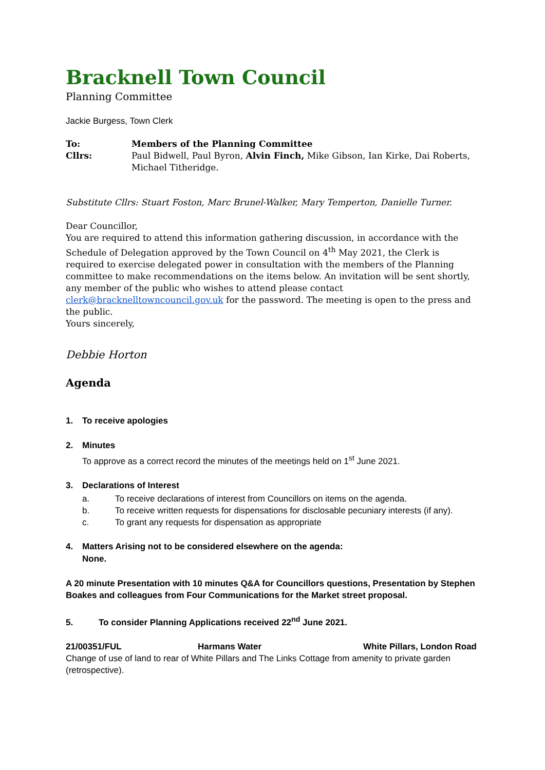Bracknell Town Council
Planning Committee
Jackie Burgess, Town Clerk
| To: | Members of the Planning Committee |
| Cllrs: | Paul Bidwell, Paul Byron, Alvin Finch, Mike Gibson, Ian Kirke, Dai Roberts, Michael Titheridge. |
Substitute Cllrs: Stuart Foston, Marc Brunel-Walker, Mary Temperton, Danielle Turner.
Dear Councillor,
You are required to attend this information gathering discussion, in accordance with the Schedule of Delegation approved by the Town Council on 4<sup>th</sup> May 2021, the Clerk is required to exercise delegated power in consultation with the members of the Planning committee to make recommendations on the items below. An invitation will be sent shortly, any member of the public who wishes to attend please contact clerk@bracknelltowncouncil.gov.uk for the password. The meeting is open to the press and the public.
Yours sincerely,
Debbie Horton
Agenda
1. To receive apologies
2. Minutes
To approve as a correct record the minutes of the meetings held on 1<sup>st</sup> June 2021.
3. Declarations of Interest
| a. | To receive declarations of interest from Councillors on items on the agenda. |
| b. | To receive written requests for dispensations for disclosable pecuniary interests (if any). |
| c. | To grant any requests for dispensation as appropriate |
4. Matters Arising not to be considered elsewhere on the agenda:
None.
A 20 minute Presentation with 10 minutes Q&A for Councillors questions, Presentation by Stephen Boakes and colleagues from Four Communications for the Market street proposal.
5. To consider Planning Applications received 22<sup>nd</sup> June 2021.
| 21/00351/FUL | Harmans Water | White Pillars, London Road |
Change of use of land to rear of White Pillars and The Links Cottage from amenity to private garden (retrospective).